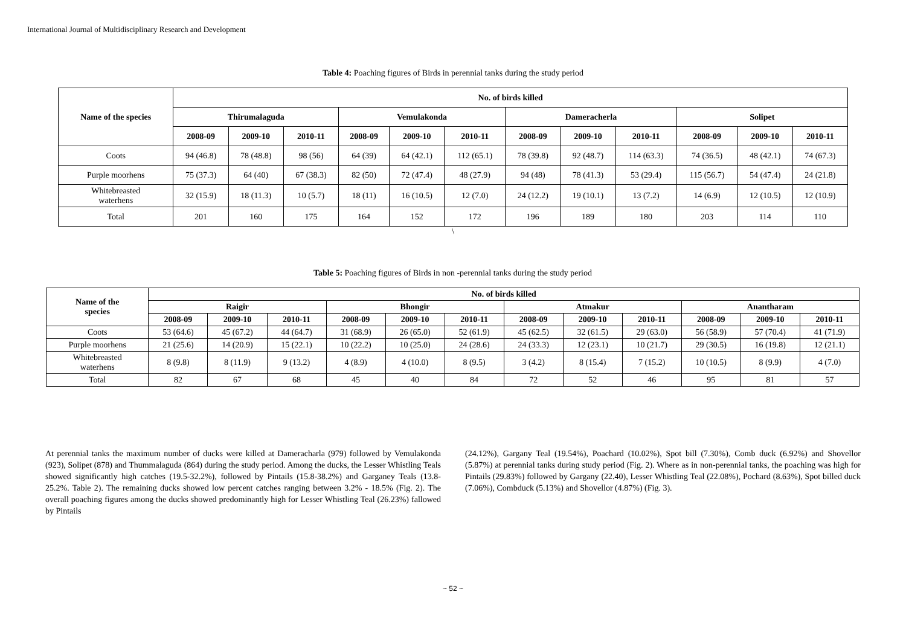International Journal of Multidisciplinary Research and Development
Table 4: Poaching figures of Birds in perennial tanks during the study period
| Name of the species | No. of birds killed | | | | | | | | | | | |
| --- | --- | --- | --- | --- | --- | --- | --- | --- | --- | --- | --- | --- |
| | Thirumalaguda | | | Vemulakonda | | | Dameracherla | | | Solipet | | |
| | 2008-09 | 2009-10 | 2010-11 | 2008-09 | 2009-10 | 2010-11 | 2008-09 | 2009-10 | 2010-11 | 2008-09 | 2009-10 | 2010-11 |
| Coots | 94 (46.8) | 78 (48.8) | 98 (56) | 64 (39) | 64 (42.1) | 112 (65.1) | 78 (39.8) | 92 (48.7) | 114 (63.3) | 74 (36.5) | 48 (42.1) | 74 (67.3) |
| Purple moorhens | 75 (37.3) | 64 (40) | 67 (38.3) | 82 (50) | 72 (47.4) | 48 (27.9) | 94 (48) | 78 (41.3) | 53 (29.4) | 115 (56.7) | 54 (47.4) | 24 (21.8) |
| Whitebreasted waterhens | 32 (15.9) | 18 (11.3) | 10 (5.7) | 18 (11) | 16 (10.5) | 12 (7.0) | 24 (12.2) | 19 (10.1) | 13 (7.2) | 14 (6.9) | 12 (10.5) | 12 (10.9) |
| Total | 201 | 160 | 175 | 164 | 152 | 172 | 196 | 189 | 180 | 203 | 114 | 110 |
\
Table 5: Poaching figures of Birds in non -perennial tanks during the study period
| Name of the species | No. of birds killed | | | | | | | | | | | |
| --- | --- | --- | --- | --- | --- | --- | --- | --- | --- | --- | --- | --- |
| | Raigir | | | Bhongir | | | Atmakur | | | Anantharam | | |
| | 2008-09 | 2009-10 | 2010-11 | 2008-09 | 2009-10 | 2010-11 | 2008-09 | 2009-10 | 2010-11 | 2008-09 | 2009-10 | 2010-11 |
| Coots | 53 (64.6) | 45 (67.2) | 44 (64.7) | 31 (68.9) | 26 (65.0) | 52 (61.9) | 45 (62.5) | 32 (61.5) | 29 (63.0) | 56 (58.9) | 57 (70.4) | 41 (71.9) |
| Purple moorhens | 21 (25.6) | 14 (20.9) | 15 (22.1) | 10 (22.2) | 10 (25.0) | 24 (28.6) | 24 (33.3) | 12 (23.1) | 10 (21.7) | 29 (30.5) | 16 (19.8) | 12 (21.1) |
| Whitebreasted waterhens | 8 (9.8) | 8 (11.9) | 9 (13.2) | 4 (8.9) | 4 (10.0) | 8 (9.5) | 3 (4.2) | 8 (15.4) | 7 (15.2) | 10 (10.5) | 8 (9.9) | 4 (7.0) |
| Total | 82 | 67 | 68 | 45 | 40 | 84 | 72 | 52 | 46 | 95 | 81 | 57 |
At perennial tanks the maximum number of ducks were killed at Dameracharla (979) followed by Vemulakonda (923), Solipet (878) and Thummalaguda (864) during the study period. Among the ducks, the Lesser Whistling Teals showed significantly high catches (19.5-32.2%), followed by Pintails (15.8-38.2%) and Garganey Teals (13.8-25.2%. Table 2). The remaining ducks showed low percent catches ranging between 3.2% - 18.5% (Fig. 2). The overall poaching figures among the ducks showed predominantly high for Lesser Whistling Teal (26.23%) fallowed by Pintails
(24.12%), Gargany Teal (19.54%), Poachard (10.02%), Spot bill (7.30%), Comb duck (6.92%) and Shovellor (5.87%) at perennial tanks during study period (Fig. 2). Where as in non-perennial tanks, the poaching was high for Pintails (29.83%) followed by Gargany (22.40), Lesser Whistling Teal (22.08%), Pochard (8.63%), Spot billed duck (7.06%), Combduck (5.13%) and Shovellor (4.87%) (Fig. 3).
~ 52 ~